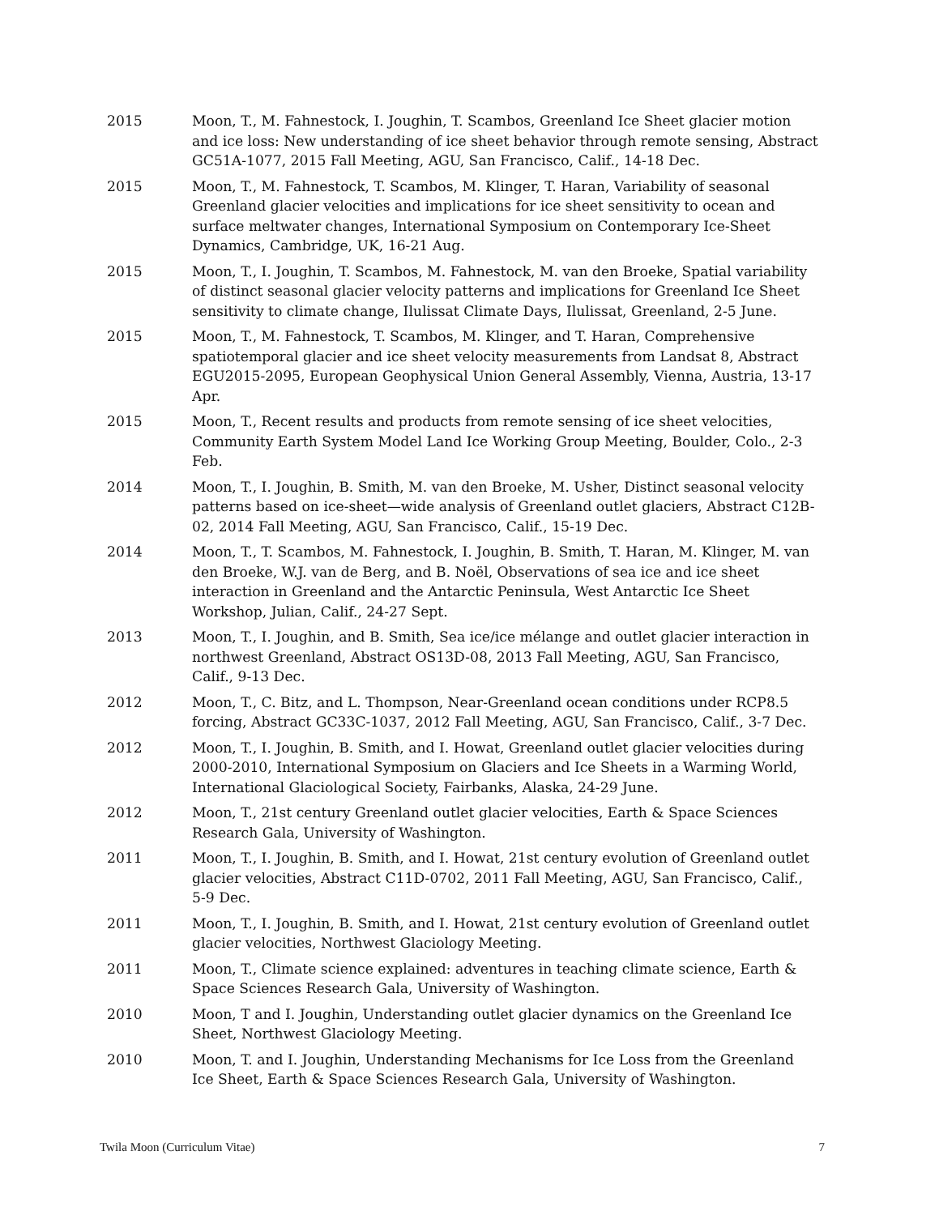2015 Moon, T., M. Fahnestock, I. Joughin, T. Scambos, Greenland Ice Sheet glacier motion and ice loss: New understanding of ice sheet behavior through remote sensing, Abstract GC51A-1077, 2015 Fall Meeting, AGU, San Francisco, Calif., 14-18 Dec.
2015 Moon, T., M. Fahnestock, T. Scambos, M. Klinger, T. Haran, Variability of seasonal Greenland glacier velocities and implications for ice sheet sensitivity to ocean and surface meltwater changes, International Symposium on Contemporary Ice-Sheet Dynamics, Cambridge, UK, 16-21 Aug.
2015 Moon, T., I. Joughin, T. Scambos, M. Fahnestock, M. van den Broeke, Spatial variability of distinct seasonal glacier velocity patterns and implications for Greenland Ice Sheet sensitivity to climate change, Ilulissat Climate Days, Ilulissat, Greenland, 2-5 June.
2015 Moon, T., M. Fahnestock, T. Scambos, M. Klinger, and T. Haran, Comprehensive spatiotemporal glacier and ice sheet velocity measurements from Landsat 8, Abstract EGU2015-2095, European Geophysical Union General Assembly, Vienna, Austria, 13-17 Apr.
2015 Moon, T., Recent results and products from remote sensing of ice sheet velocities, Community Earth System Model Land Ice Working Group Meeting, Boulder, Colo., 2-3 Feb.
2014 Moon, T., I. Joughin, B. Smith, M. van den Broeke, M. Usher, Distinct seasonal velocity patterns based on ice-sheet—wide analysis of Greenland outlet glaciers, Abstract C12B-02, 2014 Fall Meeting, AGU, San Francisco, Calif., 15-19 Dec.
2014 Moon, T., T. Scambos, M. Fahnestock, I. Joughin, B. Smith, T. Haran, M. Klinger, M. van den Broeke, W.J. van de Berg, and B. Noël, Observations of sea ice and ice sheet interaction in Greenland and the Antarctic Peninsula, West Antarctic Ice Sheet Workshop, Julian, Calif., 24-27 Sept.
2013 Moon, T., I. Joughin, and B. Smith, Sea ice/ice mélange and outlet glacier interaction in northwest Greenland, Abstract OS13D-08, 2013 Fall Meeting, AGU, San Francisco, Calif., 9-13 Dec.
2012 Moon, T., C. Bitz, and L. Thompson, Near-Greenland ocean conditions under RCP8.5 forcing, Abstract GC33C-1037, 2012 Fall Meeting, AGU, San Francisco, Calif., 3-7 Dec.
2012 Moon, T., I. Joughin, B. Smith, and I. Howat, Greenland outlet glacier velocities during 2000-2010, International Symposium on Glaciers and Ice Sheets in a Warming World, International Glaciological Society, Fairbanks, Alaska, 24-29 June.
2012 Moon, T., 21st century Greenland outlet glacier velocities, Earth & Space Sciences Research Gala, University of Washington.
2011 Moon, T., I. Joughin, B. Smith, and I. Howat, 21st century evolution of Greenland outlet glacier velocities, Abstract C11D-0702, 2011 Fall Meeting, AGU, San Francisco, Calif., 5-9 Dec.
2011 Moon, T., I. Joughin, B. Smith, and I. Howat, 21st century evolution of Greenland outlet glacier velocities, Northwest Glaciology Meeting.
2011 Moon, T., Climate science explained: adventures in teaching climate science, Earth & Space Sciences Research Gala, University of Washington.
2010 Moon, T and I. Joughin, Understanding outlet glacier dynamics on the Greenland Ice Sheet, Northwest Glaciology Meeting.
2010 Moon, T. and I. Joughin, Understanding Mechanisms for Ice Loss from the Greenland Ice Sheet, Earth & Space Sciences Research Gala, University of Washington.
Twila Moon (Curriculum Vitae) 7